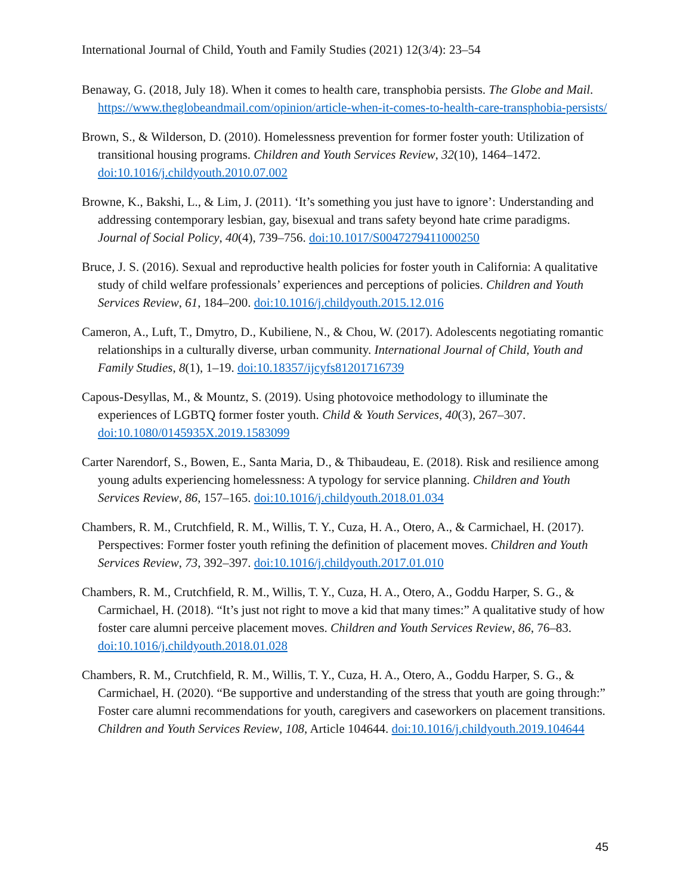International Journal of Child, Youth and Family Studies (2021) 12(3/4): 23–54
Benaway, G. (2018, July 18). When it comes to health care, transphobia persists. The Globe and Mail. https://www.theglobeandmail.com/opinion/article-when-it-comes-to-health-care-transphobia-persists/
Brown, S., & Wilderson, D. (2010). Homelessness prevention for former foster youth: Utilization of transitional housing programs. Children and Youth Services Review, 32(10), 1464–1472. doi:10.1016/j.childyouth.2010.07.002
Browne, K., Bakshi, L., & Lim, J. (2011). ‘It’s something you just have to ignore’: Understanding and addressing contemporary lesbian, gay, bisexual and trans safety beyond hate crime paradigms. Journal of Social Policy, 40(4), 739–756. doi:10.1017/S0047279411000250
Bruce, J. S. (2016). Sexual and reproductive health policies for foster youth in California: A qualitative study of child welfare professionals’ experiences and perceptions of policies. Children and Youth Services Review, 61, 184–200. doi:10.1016/j.childyouth.2015.12.016
Cameron, A., Luft, T., Dmytro, D., Kubiliene, N., & Chou, W. (2017). Adolescents negotiating romantic relationships in a culturally diverse, urban community. International Journal of Child, Youth and Family Studies, 8(1), 1–19. doi:10.18357/ijcyfs81201716739
Capous-Desyllas, M., & Mountz, S. (2019). Using photovoice methodology to illuminate the experiences of LGBTQ former foster youth. Child & Youth Services, 40(3), 267–307. doi:10.1080/0145935X.2019.1583099
Carter Narendorf, S., Bowen, E., Santa Maria, D., & Thibaudeau, E. (2018). Risk and resilience among young adults experiencing homelessness: A typology for service planning. Children and Youth Services Review, 86, 157–165. doi:10.1016/j.childyouth.2018.01.034
Chambers, R. M., Crutchfield, R. M., Willis, T. Y., Cuza, H. A., Otero, A., & Carmichael, H. (2017). Perspectives: Former foster youth refining the definition of placement moves. Children and Youth Services Review, 73, 392–397. doi:10.1016/j.childyouth.2017.01.010
Chambers, R. M., Crutchfield, R. M., Willis, T. Y., Cuza, H. A., Otero, A., Goddu Harper, S. G., & Carmichael, H. (2018). “It’s just not right to move a kid that many times:” A qualitative study of how foster care alumni perceive placement moves. Children and Youth Services Review, 86, 76–83. doi:10.1016/j.childyouth.2018.01.028
Chambers, R. M., Crutchfield, R. M., Willis, T. Y., Cuza, H. A., Otero, A., Goddu Harper, S. G., & Carmichael, H. (2020). “Be supportive and understanding of the stress that youth are going through:” Foster care alumni recommendations for youth, caregivers and caseworkers on placement transitions. Children and Youth Services Review, 108, Article 104644. doi:10.1016/j.childyouth.2019.104644
45